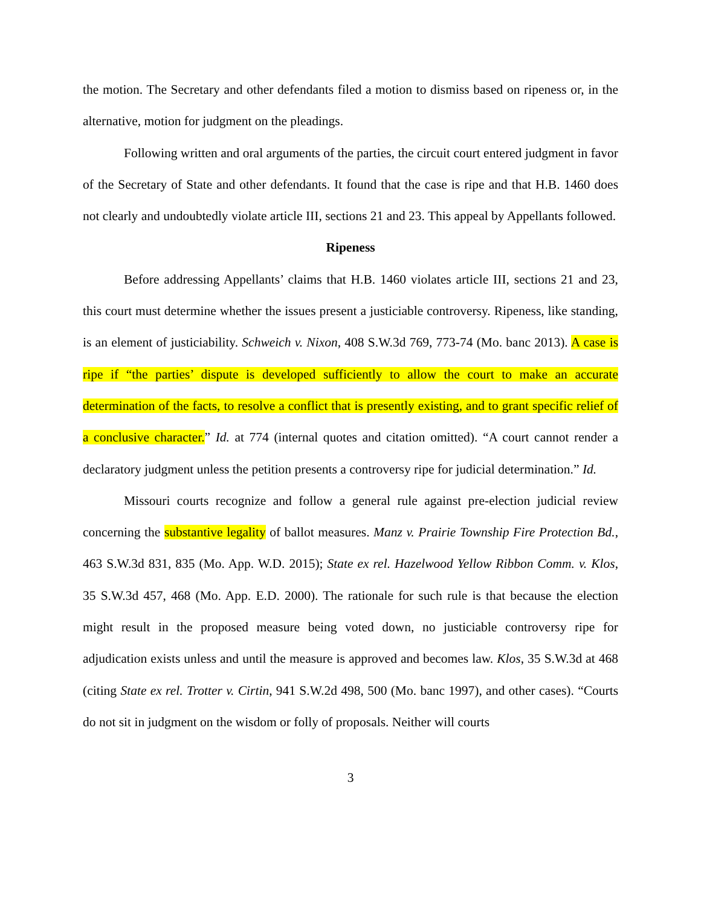the motion. The Secretary and other defendants filed a motion to dismiss based on ripeness or, in the alternative, motion for judgment on the pleadings.
Following written and oral arguments of the parties, the circuit court entered judgment in favor of the Secretary of State and other defendants. It found that the case is ripe and that H.B. 1460 does not clearly and undoubtedly violate article III, sections 21 and 23. This appeal by Appellants followed.
Ripeness
Before addressing Appellants’ claims that H.B. 1460 violates article III, sections 21 and 23, this court must determine whether the issues present a justiciable controversy. Ripeness, like standing, is an element of justiciability. Schweich v. Nixon, 408 S.W.3d 769, 773-74 (Mo. banc 2013). A case is ripe if “the parties’ dispute is developed sufficiently to allow the court to make an accurate determination of the facts, to resolve a conflict that is presently existing, and to grant specific relief of a conclusive character.” Id. at 774 (internal quotes and citation omitted). “A court cannot render a declaratory judgment unless the petition presents a controversy ripe for judicial determination.” Id.
Missouri courts recognize and follow a general rule against pre-election judicial review concerning the substantive legality of ballot measures. Manz v. Prairie Township Fire Protection Bd., 463 S.W.3d 831, 835 (Mo. App. W.D. 2015); State ex rel. Hazelwood Yellow Ribbon Comm. v. Klos, 35 S.W.3d 457, 468 (Mo. App. E.D. 2000). The rationale for such rule is that because the election might result in the proposed measure being voted down, no justiciable controversy ripe for adjudication exists unless and until the measure is approved and becomes law. Klos, 35 S.W.3d at 468 (citing State ex rel. Trotter v. Cirtin, 941 S.W.2d 498, 500 (Mo. banc 1997), and other cases). “Courts do not sit in judgment on the wisdom or folly of proposals. Neither will courts
3